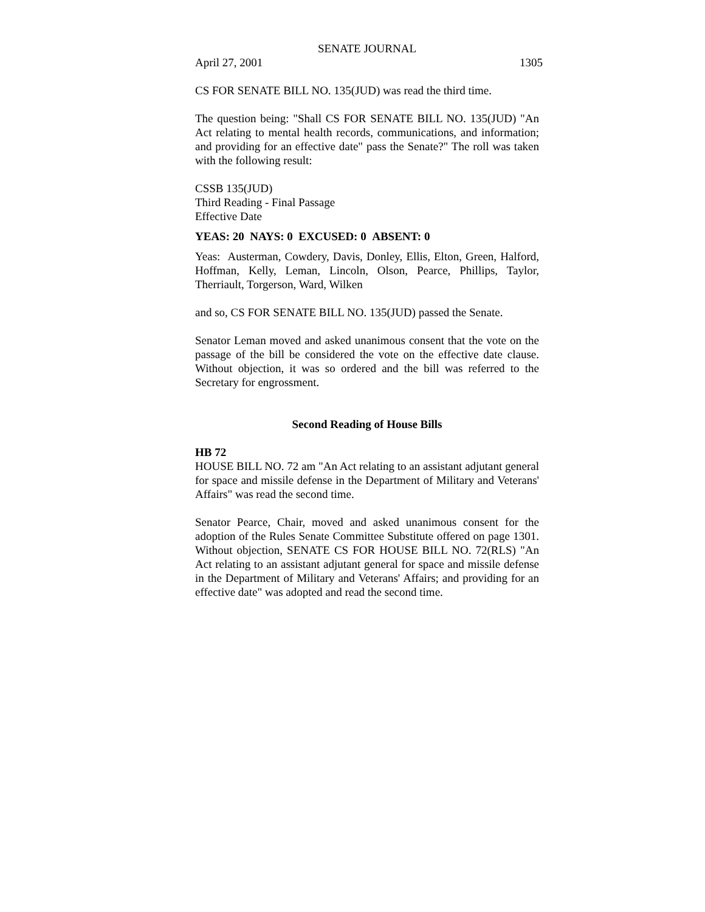SENATE JOURNAL
April 27, 2001 1305
CS FOR SENATE BILL NO. 135(JUD) was read the third time.
The question being: "Shall CS FOR SENATE BILL NO. 135(JUD) "An Act relating to mental health records, communications, and information; and providing for an effective date" pass the Senate?" The roll was taken with the following result:
CSSB 135(JUD)
Third Reading - Final Passage
Effective Date
YEAS: 20 NAYS: 0 EXCUSED: 0 ABSENT: 0
Yeas: Austerman, Cowdery, Davis, Donley, Ellis, Elton, Green, Halford, Hoffman, Kelly, Leman, Lincoln, Olson, Pearce, Phillips, Taylor, Therriault, Torgerson, Ward, Wilken
and so, CS FOR SENATE BILL NO. 135(JUD) passed the Senate.
Senator Leman moved and asked unanimous consent that the vote on the passage of the bill be considered the vote on the effective date clause. Without objection, it was so ordered and the bill was referred to the Secretary for engrossment.
Second Reading of House Bills
HB 72
HOUSE BILL NO. 72 am "An Act relating to an assistant adjutant general for space and missile defense in the Department of Military and Veterans' Affairs" was read the second time.
Senator Pearce, Chair, moved and asked unanimous consent for the adoption of the Rules Senate Committee Substitute offered on page 1301. Without objection, SENATE CS FOR HOUSE BILL NO. 72(RLS) "An Act relating to an assistant adjutant general for space and missile defense in the Department of Military and Veterans' Affairs; and providing for an effective date" was adopted and read the second time.